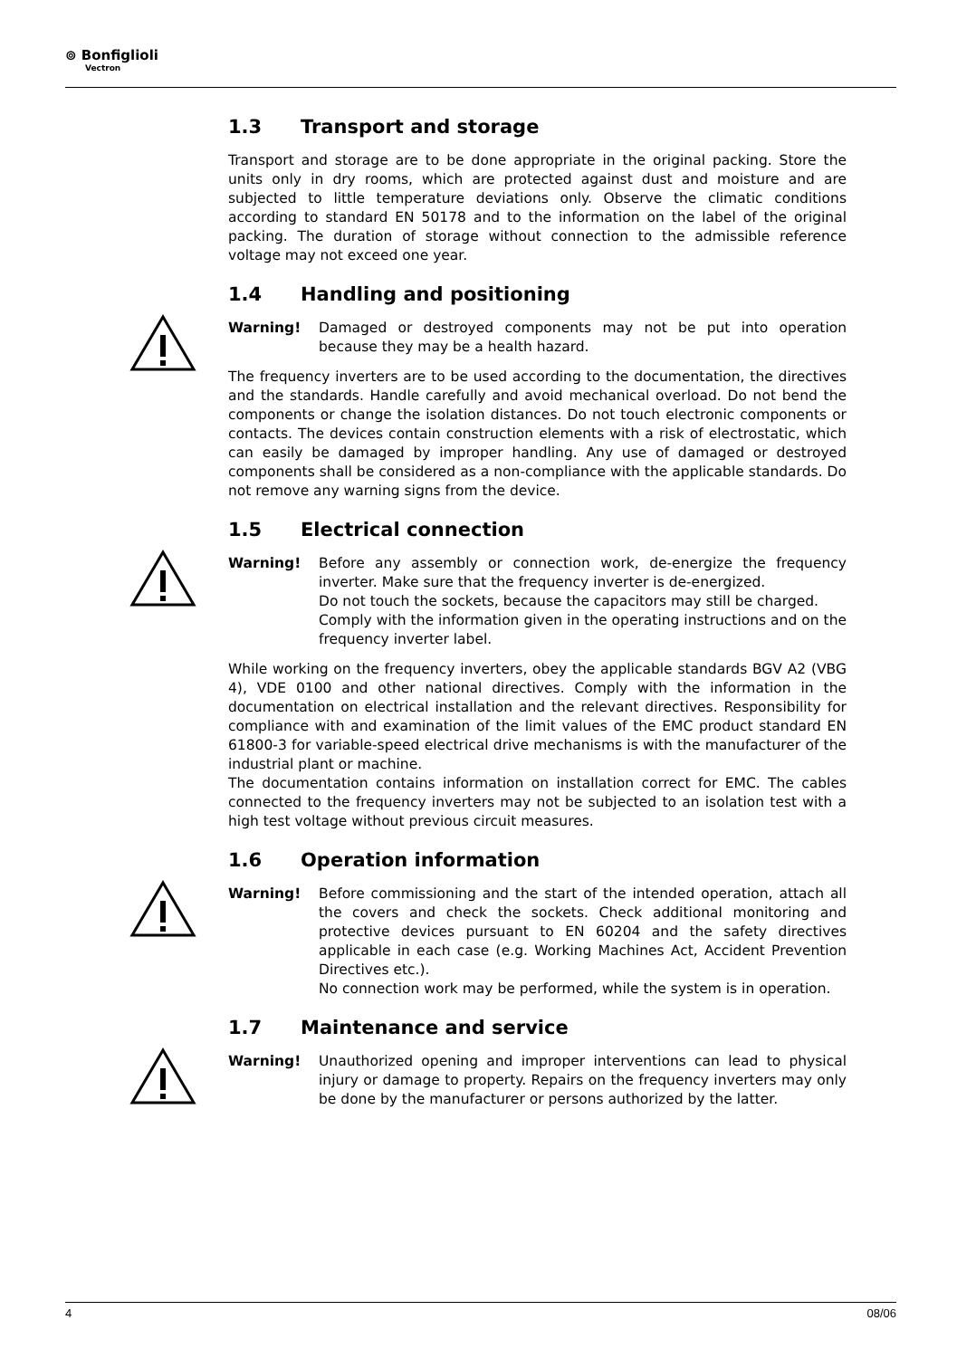⊚ Bonfiglioli
Vectron
1.3 Transport and storage
Transport and storage are to be done appropriate in the original packing. Store the units only in dry rooms, which are protected against dust and moisture and are subjected to little temperature deviations only. Observe the climatic conditions according to standard EN 50178 and to the information on the label of the original packing. The duration of storage without connection to the admissible reference voltage may not exceed one year.
1.4 Handling and positioning
Warning! Damaged or destroyed components may not be put into operation because they may be a health hazard.
The frequency inverters are to be used according to the documentation, the directives and the standards. Handle carefully and avoid mechanical overload. Do not bend the components or change the isolation distances. Do not touch electronic components or contacts. The devices contain construction elements with a risk of electrostatic, which can easily be damaged by improper handling. Any use of damaged or destroyed components shall be considered as a non-compliance with the applicable standards. Do not remove any warning signs from the device.
1.5 Electrical connection
Warning! Before any assembly or connection work, de-energize the frequency inverter. Make sure that the frequency inverter is de-energized.
Do not touch the sockets, because the capacitors may still be charged.
Comply with the information given in the operating instructions and on the frequency inverter label.
While working on the frequency inverters, obey the applicable standards BGV A2 (VBG 4), VDE 0100 and other national directives. Comply with the information in the documentation on electrical installation and the relevant directives. Responsibility for compliance with and examination of the limit values of the EMC product standard EN 61800-3 for variable-speed electrical drive mechanisms is with the manufacturer of the industrial plant or machine.
The documentation contains information on installation correct for EMC. The cables connected to the frequency inverters may not be subjected to an isolation test with a high test voltage without previous circuit measures.
1.6 Operation information
Warning! Before commissioning and the start of the intended operation, attach all the covers and check the sockets. Check additional monitoring and protective devices pursuant to EN 60204 and the safety directives applicable in each case (e.g. Working Machines Act, Accident Prevention Directives etc.).
No connection work may be performed, while the system is in operation.
1.7 Maintenance and service
Warning! Unauthorized opening and improper interventions can lead to physical injury or damage to property. Repairs on the frequency inverters may only be done by the manufacturer or persons authorized by the latter.
4 08/06